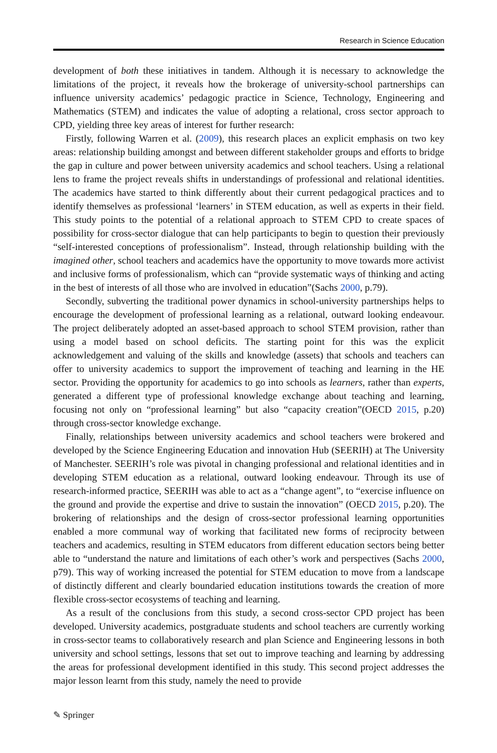Research in Science Education
development of both these initiatives in tandem. Although it is necessary to acknowledge the limitations of the project, it reveals how the brokerage of university-school partnerships can influence university academics’ pedagogic practice in Science, Technology, Engineering and Mathematics (STEM) and indicates the value of adopting a relational, cross sector approach to CPD, yielding three key areas of interest for further research:
Firstly, following Warren et al. (2009), this research places an explicit emphasis on two key areas: relationship building amongst and between different stakeholder groups and efforts to bridge the gap in culture and power between university academics and school teachers. Using a relational lens to frame the project reveals shifts in understandings of professional and relational identities. The academics have started to think differently about their current pedagogical practices and to identify themselves as professional ‘learners’ in STEM education, as well as experts in their field. This study points to the potential of a relational approach to STEM CPD to create spaces of possibility for cross-sector dialogue that can help participants to begin to question their previously “self-interested conceptions of professionalism”. Instead, through relationship building with the imagined other, school teachers and academics have the opportunity to move towards more activist and inclusive forms of professionalism, which can “provide systematic ways of thinking and acting in the best of interests of all those who are involved in education”(Sachs 2000, p.79).
Secondly, subverting the traditional power dynamics in school-university partnerships helps to encourage the development of professional learning as a relational, outward looking endeavour. The project deliberately adopted an asset-based approach to school STEM provision, rather than using a model based on school deficits. The starting point for this was the explicit acknowledgement and valuing of the skills and knowledge (assets) that schools and teachers can offer to university academics to support the improvement of teaching and learning in the HE sector. Providing the opportunity for academics to go into schools as learners, rather than experts, generated a different type of professional knowledge exchange about teaching and learning, focusing not only on “professional learning” but also “capacity creation”(OECD 2015, p.20) through cross-sector knowledge exchange.
Finally, relationships between university academics and school teachers were brokered and developed by the Science Engineering Education and innovation Hub (SEERIH) at The University of Manchester. SEERIH’s role was pivotal in changing professional and relational identities and in developing STEM education as a relational, outward looking endeavour. Through its use of research-informed practice, SEERIH was able to act as a “change agent”, to “exercise influence on the ground and provide the expertise and drive to sustain the innovation” (OECD 2015, p.20). The brokering of relationships and the design of cross-sector professional learning opportunities enabled a more communal way of working that facilitated new forms of reciprocity between teachers and academics, resulting in STEM educators from different education sectors being better able to “understand the nature and limitations of each other’s work and perspectives (Sachs 2000, p79). This way of working increased the potential for STEM education to move from a landscape of distinctly different and clearly boundaried education institutions towards the creation of more flexible cross-sector ecosystems of teaching and learning.
As a result of the conclusions from this study, a second cross-sector CPD project has been developed. University academics, postgraduate students and school teachers are currently working in cross-sector teams to collaboratively research and plan Science and Engineering lessons in both university and school settings, lessons that set out to improve teaching and learning by addressing the areas for professional development identified in this study. This second project addresses the major lesson learnt from this study, namely the need to provide
✎ Springer